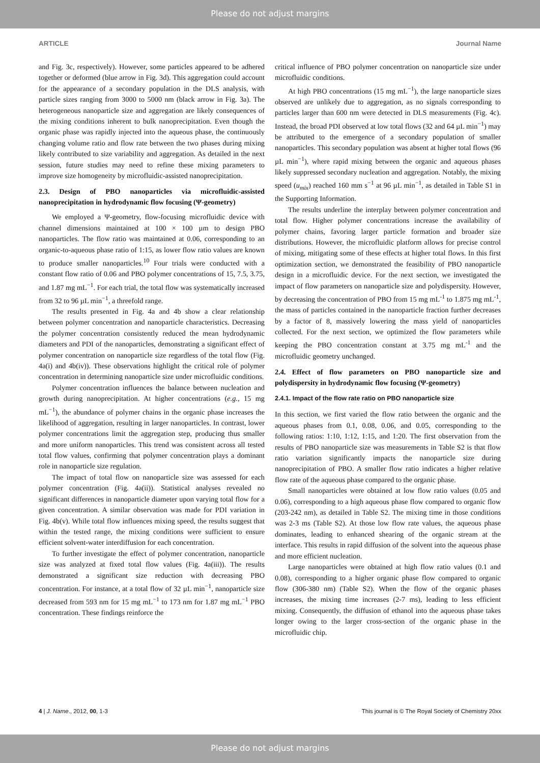Please do not adjust margins
ARTICLE Journal Name
and Fig. 3c, respectively). However, some particles appeared to be adhered together or deformed (blue arrow in Fig. 3d). This aggregation could account for the appearance of a secondary population in the DLS analysis, with particle sizes ranging from 3000 to 5000 nm (black arrow in Fig. 3a). The heterogeneous nanoparticle size and aggregation are likely consequences of the mixing conditions inherent to bulk nanoprecipitation. Even though the organic phase was rapidly injected into the aqueous phase, the continuously changing volume ratio and flow rate between the two phases during mixing likely contributed to size variability and aggregation. As detailed in the next session, future studies may need to refine these mixing parameters to improve size homogeneity by microfluidic-assisted nanoprecipitation.
2.3. Design of PBO nanoparticles via microfluidic-assisted nanoprecipitation in hydrodynamic flow focusing (Ψ-geometry)
We employed a Ψ-geometry, flow-focusing microfluidic device with channel dimensions maintained at 100 × 100 µm to design PBO nanoparticles. The flow ratio was maintained at 0.06, corresponding to an organic-to-aqueous phase ratio of 1:15, as lower flow ratio values are known to produce smaller nanoparticles.<sup>10</sup> Four trials were conducted with a constant flow ratio of 0.06 and PBO polymer concentrations of 15, 7.5, 3.75, and 1.87 mg mL<sup>−1</sup>. For each trial, the total flow was systematically increased from 32 to 96 µL min<sup>−1</sup>, a threefold range.
The results presented in Fig. 4a and 4b show a clear relationship between polymer concentration and nanoparticle characteristics. Decreasing the polymer concentration consistently reduced the mean hydrodynamic diameters and PDI of the nanoparticles, demonstrating a significant effect of polymer concentration on nanoparticle size regardless of the total flow (Fig. 4a(i) and 4b(iv)). These observations highlight the critical role of polymer concentration in determining nanoparticle size under microfluidic conditions.
Polymer concentration influences the balance between nucleation and growth during nanoprecipitation. At higher concentrations (e.g., 15 mg mL<sup>−1</sup>), the abundance of polymer chains in the organic phase increases the likelihood of aggregation, resulting in larger nanoparticles. In contrast, lower polymer concentrations limit the aggregation step, producing thus smaller and more uniform nanoparticles. This trend was consistent across all tested total flow values, confirming that polymer concentration plays a dominant role in nanoparticle size regulation.
The impact of total flow on nanoparticle size was assessed for each polymer concentration (Fig. 4a(ii)). Statistical analyses revealed no significant differences in nanoparticle diameter upon varying total flow for a given concentration. A similar observation was made for PDI variation in Fig. 4b(v). While total flow influences mixing speed, the results suggest that within the tested range, the mixing conditions were sufficient to ensure efficient solvent-water interdiffusion for each concentration.
To further investigate the effect of polymer concentration, nanoparticle size was analyzed at fixed total flow values (Fig. 4a(iii)). The results demonstrated a significant size reduction with decreasing PBO concentration. For instance, at a total flow of 32 µL min<sup>−1</sup>, nanoparticle size decreased from 593 nm for 15 mg mL<sup>−1</sup> to 173 nm for 1.87 mg mL<sup>−1</sup> PBO concentration. These findings reinforce the
critical influence of PBO polymer concentration on nanoparticle size under microfluidic conditions.
At high PBO concentrations (15 mg mL<sup>−1</sup>), the large nanoparticle sizes observed are unlikely due to aggregation, as no signals corresponding to particles larger than 600 nm were detected in DLS measurements (Fig. 4c). Instead, the broad PDI observed at low total flows (32 and 64 µL min<sup>−1</sup>) may be attributed to the emergence of a secondary population of smaller nanoparticles. This secondary population was absent at higher total flows (96 µL min<sup>−1</sup>), where rapid mixing between the organic and aqueous phases likely suppressed secondary nucleation and aggregation. Notably, the mixing speed (u<sub>mix</sub>) reached 160 mm s<sup>−1</sup> at 96 µL min<sup>−1</sup>, as detailed in Table S1 in the Supporting Information.
The results underline the interplay between polymer concentration and total flow. Higher polymer concentrations increase the availability of polymer chains, favoring larger particle formation and broader size distributions. However, the microfluidic platform allows for precise control of mixing, mitigating some of these effects at higher total flows. In this first optimization section, we demonstrated the feasibility of PBO nanoparticle design in a microfluidic device. For the next section, we investigated the impact of flow parameters on nanoparticle size and polydispersity. However, by decreasing the concentration of PBO from 15 mg mL<sup>-1</sup> to 1.875 mg mL<sup>-1</sup>, the mass of particles contained in the nanoparticle fraction further decreases by a factor of 8, massively lowering the mass yield of nanoparticles collected. For the next section, we optimized the flow parameters while keeping the PBO concentration constant at 3.75 mg mL<sup>-1</sup> and the microfluidic geometry unchanged.
2.4. Effect of flow parameters on PBO nanoparticle size and polydispersity in hydrodynamic flow focusing (Ψ-geometry)
2.4.1. Impact of the flow rate ratio on PBO nanoparticle size
In this section, we first varied the flow ratio between the organic and the aqueous phases from 0.1, 0.08, 0.06, and 0.05, corresponding to the following ratios: 1:10, 1:12, 1:15, and 1:20. The first observation from the results of PBO nanoparticle size was measurements in Table S2 is that flow ratio variation significantly impacts the nanoparticle size during nanoprecipitation of PBO. A smaller flow ratio indicates a higher relative flow rate of the aqueous phase compared to the organic phase.
Small nanoparticles were obtained at low flow ratio values (0.05 and 0.06), corresponding to a high aqueous phase flow compared to organic flow (203-242 nm), as detailed in Table S2. The mixing time in those conditions was 2-3 ms (Table S2). At those low flow rate values, the aqueous phase dominates, leading to enhanced shearing of the organic stream at the interface. This results in rapid diffusion of the solvent into the aqueous phase and more efficient nucleation.
Large nanoparticles were obtained at high flow ratio values (0.1 and 0.08), corresponding to a higher organic phase flow compared to organic flow (306-380 nm) (Table S2). When the flow of the organic phases increases, the mixing time increases (2-7 ms), leading to less efficient mixing. Consequently, the diffusion of ethanol into the aqueous phase takes longer owing to the larger cross-section of the organic phase in the microfluidic chip.
4 | J. Name., 2012, 00, 1-3 This journal is © The Royal Society of Chemistry 20xx
Please do not adjust margins